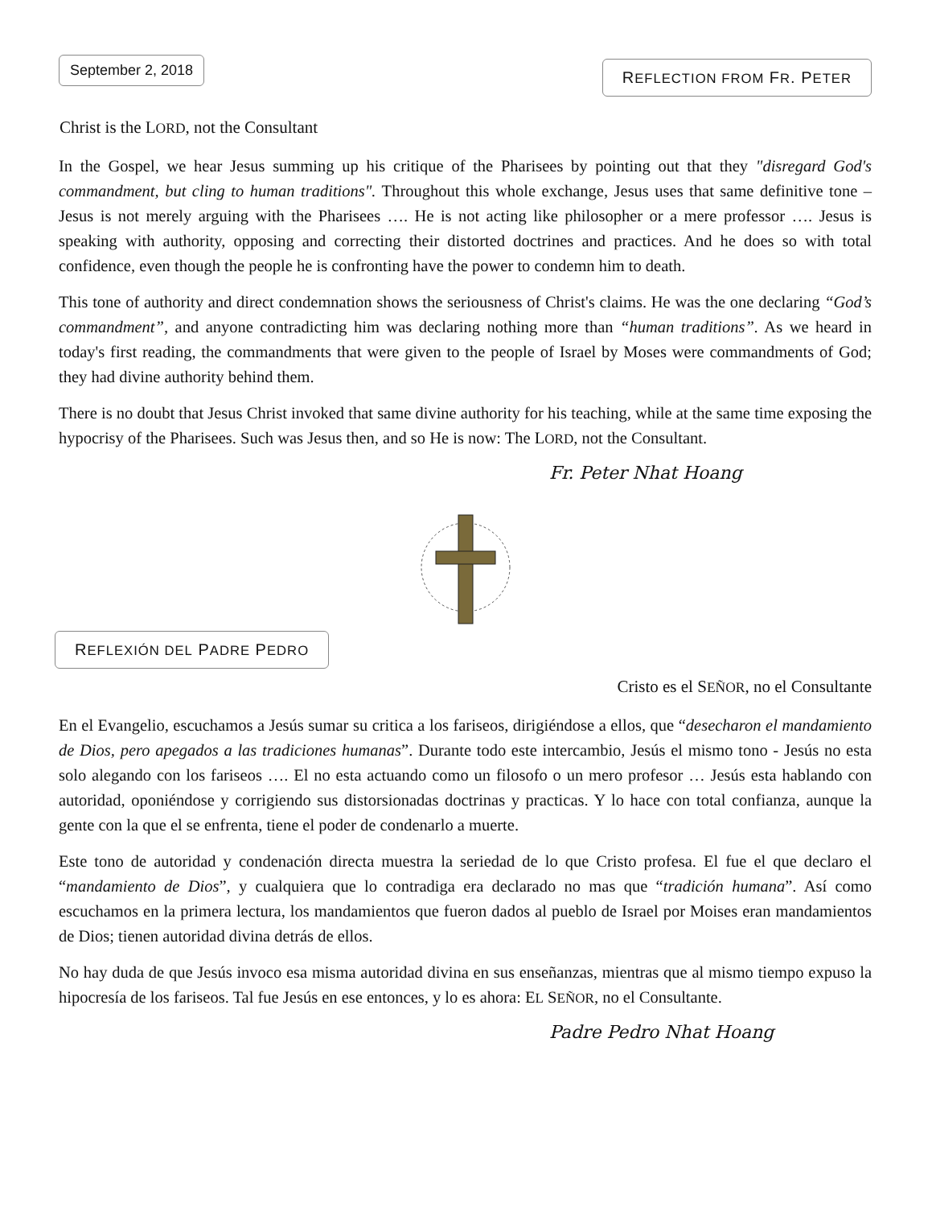September 2, 2018
REFLECTION FROM FR. PETER
Christ is the LORD, not the Consultant
In the Gospel, we hear Jesus summing up his critique of the Pharisees by pointing out that they "disregard God's commandment, but cling to human traditions". Throughout this whole exchange, Jesus uses that same definitive tone – Jesus is not merely arguing with the Pharisees …. He is not acting like philosopher or a mere professor …. Jesus is speaking with authority, opposing and correcting their distorted doctrines and practices. And he does so with total confidence, even though the people he is confronting have the power to condemn him to death.
This tone of authority and direct condemnation shows the seriousness of Christ's claims. He was the one declaring “God’s commandment”, and anyone contradicting him was declaring nothing more than “human traditions”. As we heard in today's first reading, the commandments that were given to the people of Israel by Moses were commandments of God; they had divine authority behind them.
There is no doubt that Jesus Christ invoked that same divine authority for his teaching, while at the same time exposing the hypocrisy of the Pharisees. Such was Jesus then, and so He is now: The LORD, not the Consultant.
Fr. Peter Nhat Hoang
REFLEXIÓN DEL PADRE PEDRO
Cristo es el SEÑOR, no el Consultante
En el Evangelio, escuchamos a Jesús sumar su critica a los fariseos, dirigiéndose a ellos, que “desecharon el mandamiento de Dios, pero apegados a las tradiciones humanas”. Durante todo este intercambio, Jesús el mismo tono - Jesús no esta solo alegando con los fariseos …. El no esta actuando como un filosofo o un mero profesor … Jesús esta hablando con autoridad, oponiéndose y corrigiendo sus distorsionadas doctrinas y practicas. Y lo hace con total confianza, aunque la gente con la que el se enfrenta, tiene el poder de condenarlo a muerte.
Este tono de autoridad y condenación directa muestra la seriedad de lo que Cristo profesa. El fue el que declaro el “mandamiento de Dios”, y cualquiera que lo contradiga era declarado no mas que “tradición humana”. Así como escuchamos en la primera lectura, los mandamientos que fueron dados al pueblo de Israel por Moises eran mandamientos de Dios; tienen autoridad divina detrás de ellos.
No hay duda de que Jesús invoco esa misma autoridad divina en sus enseñanzas, mientras que al mismo tiempo expuso la hipocresía de los fariseos. Tal fue Jesús en ese entonces, y lo es ahora: EL SEÑOR, no el Consultante.
Padre Pedro Nhat Hoang